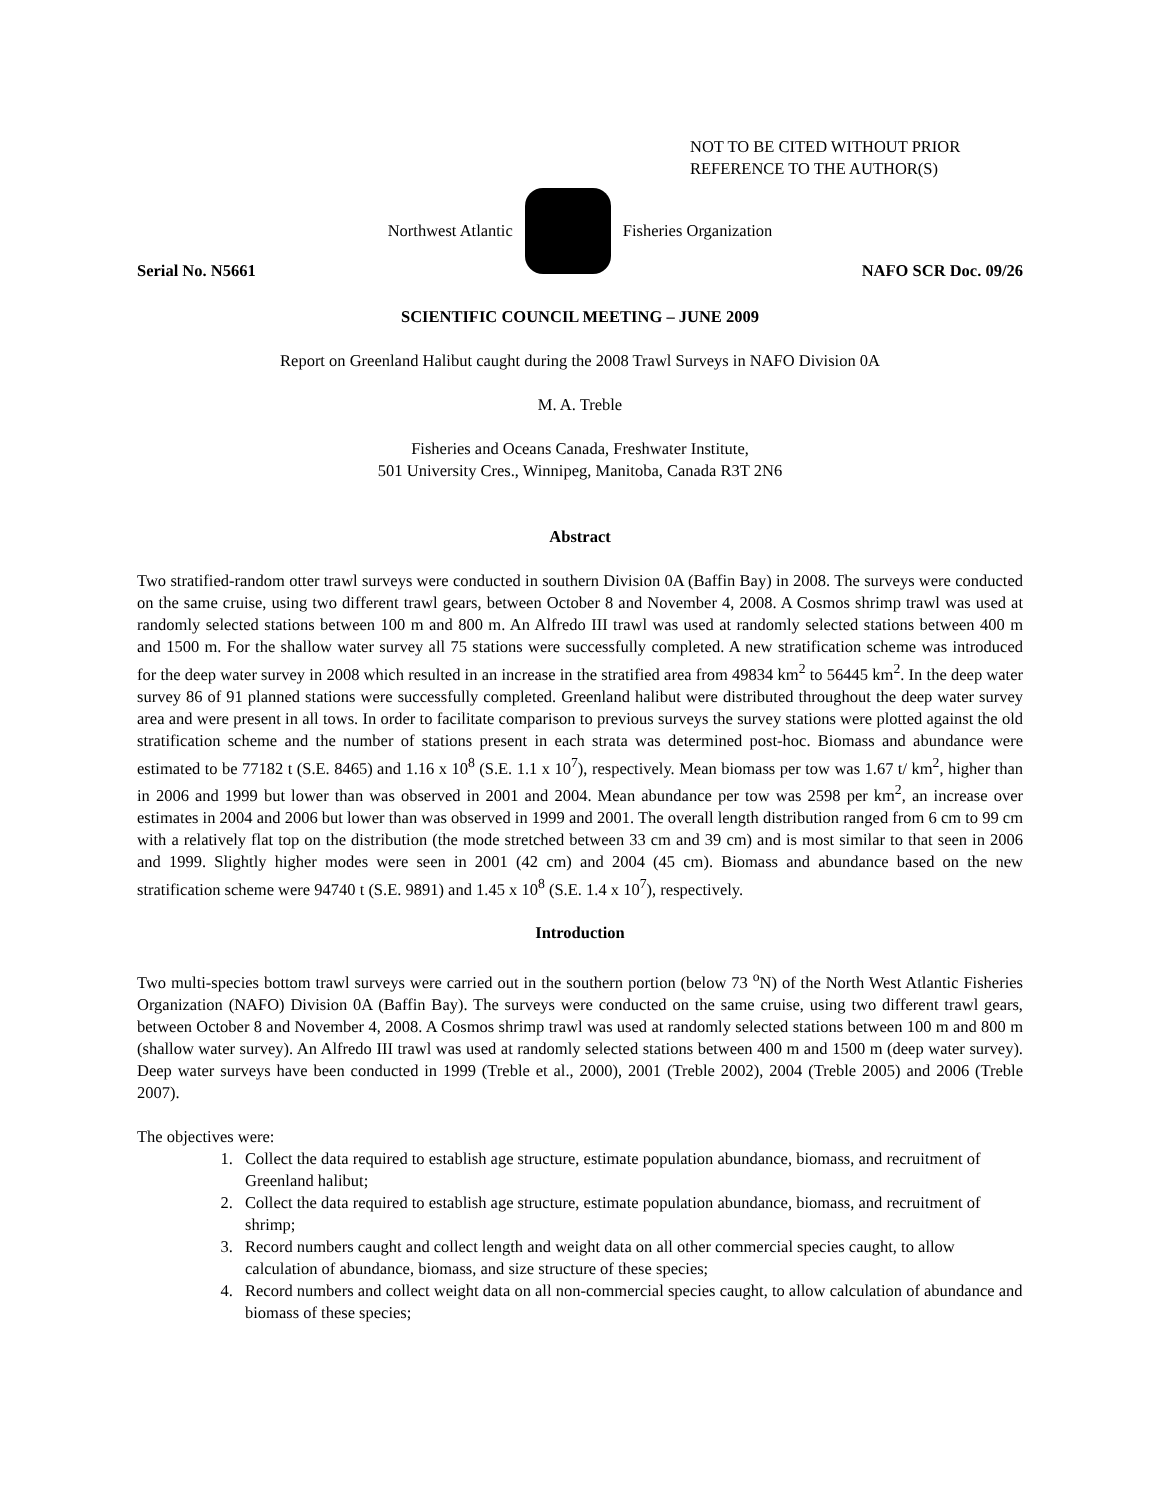NOT TO BE CITED WITHOUT PRIOR
REFERENCE TO THE AUTHOR(S)
Northwest Atlantic Fisheries Organization
Serial No. N5661 NAFO SCR Doc. 09/26
SCIENTIFIC COUNCIL MEETING – JUNE 2009
Report on Greenland Halibut caught during the 2008 Trawl Surveys in NAFO Division 0A
M. A. Treble
Fisheries and Oceans Canada, Freshwater Institute,
501 University Cres., Winnipeg, Manitoba, Canada R3T 2N6
Abstract
Two stratified-random otter trawl surveys were conducted in southern Division 0A (Baffin Bay) in 2008. The surveys were conducted on the same cruise, using two different trawl gears, between October 8 and November 4, 2008. A Cosmos shrimp trawl was used at randomly selected stations between 100 m and 800 m. An Alfredo III trawl was used at randomly selected stations between 400 m and 1500 m. For the shallow water survey all 75 stations were successfully completed. A new stratification scheme was introduced for the deep water survey in 2008 which resulted in an increase in the stratified area from 49834 km<sup>2</sup> to 56445 km<sup>2</sup>. In the deep water survey 86 of 91 planned stations were successfully completed. Greenland halibut were distributed throughout the deep water survey area and were present in all tows. In order to facilitate comparison to previous surveys the survey stations were plotted against the old stratification scheme and the number of stations present in each strata was determined post-hoc. Biomass and abundance were estimated to be 77182 t (S.E. 8465) and 1.16 x 10<sup>8</sup> (S.E. 1.1 x 10<sup>7</sup>), respectively. Mean biomass per tow was 1.67 t/ km<sup>2</sup>, higher than in 2006 and 1999 but lower than was observed in 2001 and 2004. Mean abundance per tow was 2598 per km<sup>2</sup>, an increase over estimates in 2004 and 2006 but lower than was observed in 1999 and 2001. The overall length distribution ranged from 6 cm to 99 cm with a relatively flat top on the distribution (the mode stretched between 33 cm and 39 cm) and is most similar to that seen in 2006 and 1999. Slightly higher modes were seen in 2001 (42 cm) and 2004 (45 cm). Biomass and abundance based on the new stratification scheme were 94740 t (S.E. 9891) and 1.45 x 10<sup>8</sup> (S.E. 1.4 x 10<sup>7</sup>), respectively.
Introduction
Two multi-species bottom trawl surveys were carried out in the southern portion (below 73 <sup>o</sup>N) of the North West Atlantic Fisheries Organization (NAFO) Division 0A (Baffin Bay). The surveys were conducted on the same cruise, using two different trawl gears, between October 8 and November 4, 2008. A Cosmos shrimp trawl was used at randomly selected stations between 100 m and 800 m (shallow water survey). An Alfredo III trawl was used at randomly selected stations between 400 m and 1500 m (deep water survey). Deep water surveys have been conducted in 1999 (Treble et al., 2000), 2001 (Treble 2002), 2004 (Treble 2005) and 2006 (Treble 2007).
The objectives were:
1. Collect the data required to establish age structure, estimate population abundance, biomass, and recruitment of Greenland halibut;
2. Collect the data required to establish age structure, estimate population abundance, biomass, and recruitment of shrimp;
3. Record numbers caught and collect length and weight data on all other commercial species caught, to allow calculation of abundance, biomass, and size structure of these species;
4. Record numbers and collect weight data on all non-commercial species caught, to allow calculation of abundance and biomass of these species;